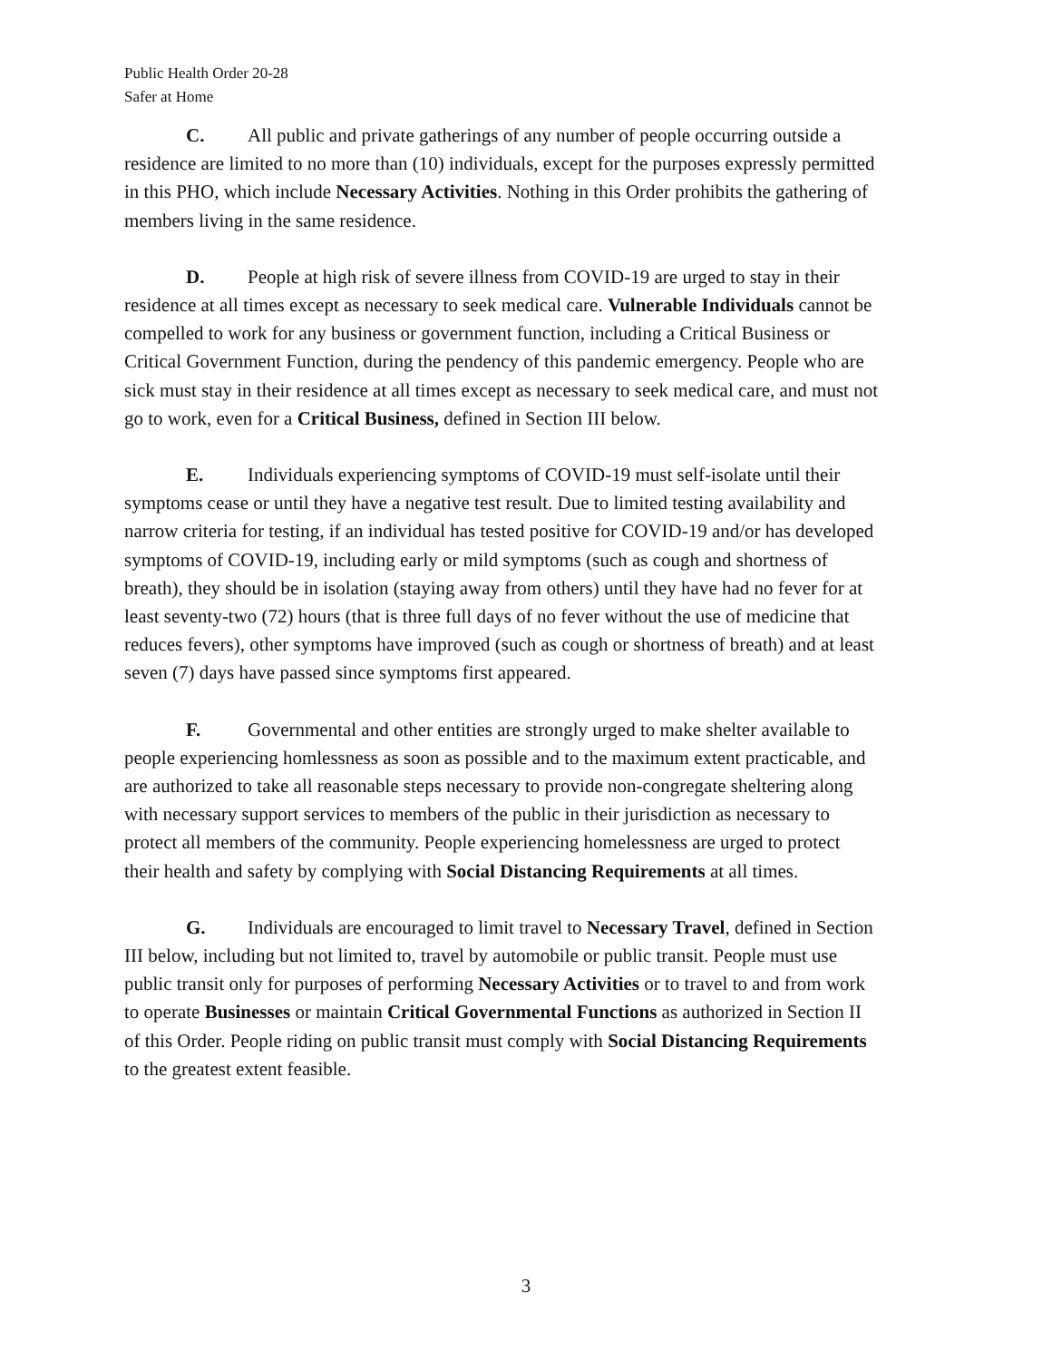Public Health Order 20-28
Safer at Home
C. All public and private gatherings of any number of people occurring outside a residence are limited to no more than (10) individuals, except for the purposes expressly permitted in this PHO, which include Necessary Activities. Nothing in this Order prohibits the gathering of members living in the same residence.
D. People at high risk of severe illness from COVID-19 are urged to stay in their residence at all times except as necessary to seek medical care. Vulnerable Individuals cannot be compelled to work for any business or government function, including a Critical Business or Critical Government Function, during the pendency of this pandemic emergency. People who are sick must stay in their residence at all times except as necessary to seek medical care, and must not go to work, even for a Critical Business, defined in Section III below.
E. Individuals experiencing symptoms of COVID-19 must self-isolate until their symptoms cease or until they have a negative test result. Due to limited testing availability and narrow criteria for testing, if an individual has tested positive for COVID-19 and/or has developed symptoms of COVID-19, including early or mild symptoms (such as cough and shortness of breath), they should be in isolation (staying away from others) until they have had no fever for at least seventy-two (72) hours (that is three full days of no fever without the use of medicine that reduces fevers), other symptoms have improved (such as cough or shortness of breath) and at least seven (7) days have passed since symptoms first appeared.
F. Governmental and other entities are strongly urged to make shelter available to people experiencing homlessness as soon as possible and to the maximum extent practicable, and are authorized to take all reasonable steps necessary to provide non-congregate sheltering along with necessary support services to members of the public in their jurisdiction as necessary to protect all members of the community. People experiencing homelessness are urged to protect their health and safety by complying with Social Distancing Requirements at all times.
G. Individuals are encouraged to limit travel to Necessary Travel, defined in Section III below, including but not limited to, travel by automobile or public transit. People must use public transit only for purposes of performing Necessary Activities or to travel to and from work to operate Businesses or maintain Critical Governmental Functions as authorized in Section II of this Order. People riding on public transit must comply with Social Distancing Requirements to the greatest extent feasible.
3